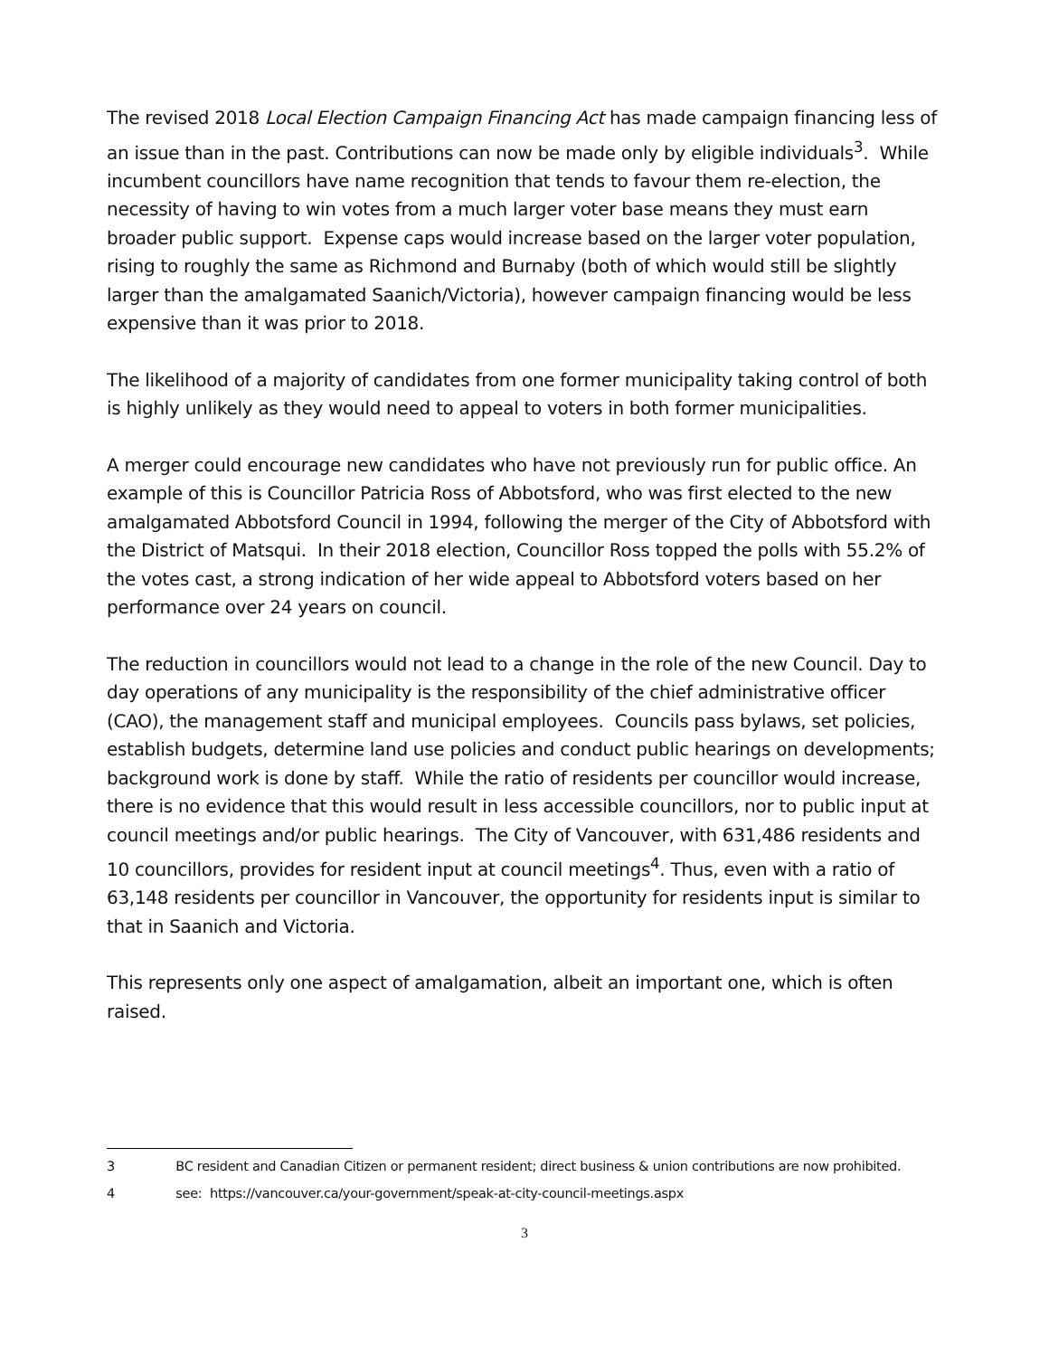The revised 2018 Local Election Campaign Financing Act has made campaign financing less of an issue than in the past. Contributions can now be made only by eligible individuals<sup>3</sup>. While incumbent councillors have name recognition that tends to favour them re-election, the necessity of having to win votes from a much larger voter base means they must earn broader public support. Expense caps would increase based on the larger voter population, rising to roughly the same as Richmond and Burnaby (both of which would still be slightly larger than the amalgamated Saanich/Victoria), however campaign financing would be less expensive than it was prior to 2018.
The likelihood of a majority of candidates from one former municipality taking control of both is highly unlikely as they would need to appeal to voters in both former municipalities.
A merger could encourage new candidates who have not previously run for public office. An example of this is Councillor Patricia Ross of Abbotsford, who was first elected to the new amalgamated Abbotsford Council in 1994, following the merger of the City of Abbotsford with the District of Matsqui. In their 2018 election, Councillor Ross topped the polls with 55.2% of the votes cast, a strong indication of her wide appeal to Abbotsford voters based on her performance over 24 years on council.
The reduction in councillors would not lead to a change in the role of the new Council. Day to day operations of any municipality is the responsibility of the chief administrative officer (CAO), the management staff and municipal employees. Councils pass bylaws, set policies, establish budgets, determine land use policies and conduct public hearings on developments; background work is done by staff. While the ratio of residents per councillor would increase, there is no evidence that this would result in less accessible councillors, nor to public input at council meetings and/or public hearings. The City of Vancouver, with 631,486 residents and 10 councillors, provides for resident input at council meetings<sup>4</sup>. Thus, even with a ratio of 63,148 residents per councillor in Vancouver, the opportunity for residents input is similar to that in Saanich and Victoria.
This represents only one aspect of amalgamation, albeit an important one, which is often raised.
3 BC resident and Canadian Citizen or permanent resident; direct business & union contributions are now prohibited.
4 see: https://vancouver.ca/your-government/speak-at-city-council-meetings.aspx
3